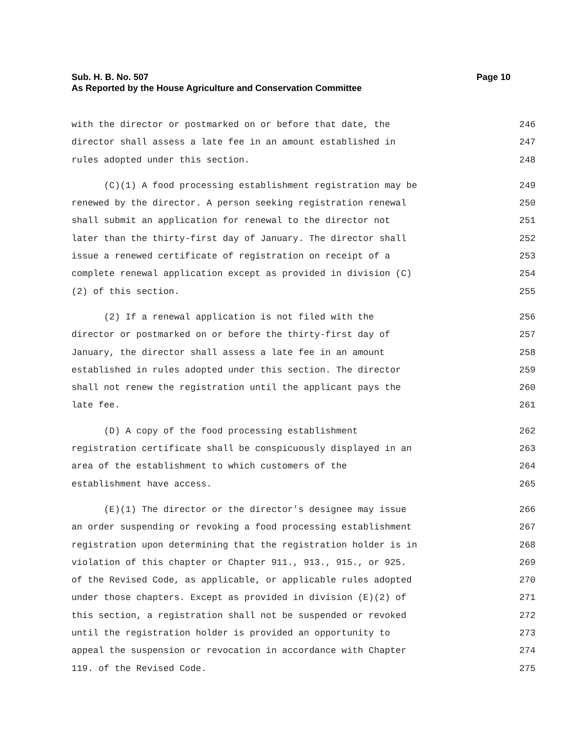Sub. H. B. No. 507 Page 10
As Reported by the House Agriculture and Conservation Committee
with the director or postmarked on or before that date, the 246
director shall assess a late fee in an amount established in 247
rules adopted under this section. 248
(C)(1) A food processing establishment registration may be 249
renewed by the director. A person seeking registration renewal 250
shall submit an application for renewal to the director not 251
later than the thirty-first day of January. The director shall 252
issue a renewed certificate of registration on receipt of a 253
complete renewal application except as provided in division (C) 254
(2) of this section. 255
(2) If a renewal application is not filed with the 256
director or postmarked on or before the thirty-first day of 257
January, the director shall assess a late fee in an amount 258
established in rules adopted under this section. The director 259
shall not renew the registration until the applicant pays the 260
late fee. 261
(D) A copy of the food processing establishment 262
registration certificate shall be conspicuously displayed in an 263
area of the establishment to which customers of the 264
establishment have access. 265
(E)(1) The director or the director's designee may issue 266
an order suspending or revoking a food processing establishment 267
registration upon determining that the registration holder is in 268
violation of this chapter or Chapter 911., 913., 915., or 925. 269
of the Revised Code, as applicable, or applicable rules adopted 270
under those chapters. Except as provided in division (E)(2) of 271
this section, a registration shall not be suspended or revoked 272
until the registration holder is provided an opportunity to 273
appeal the suspension or revocation in accordance with Chapter 274
119. of the Revised Code. 275